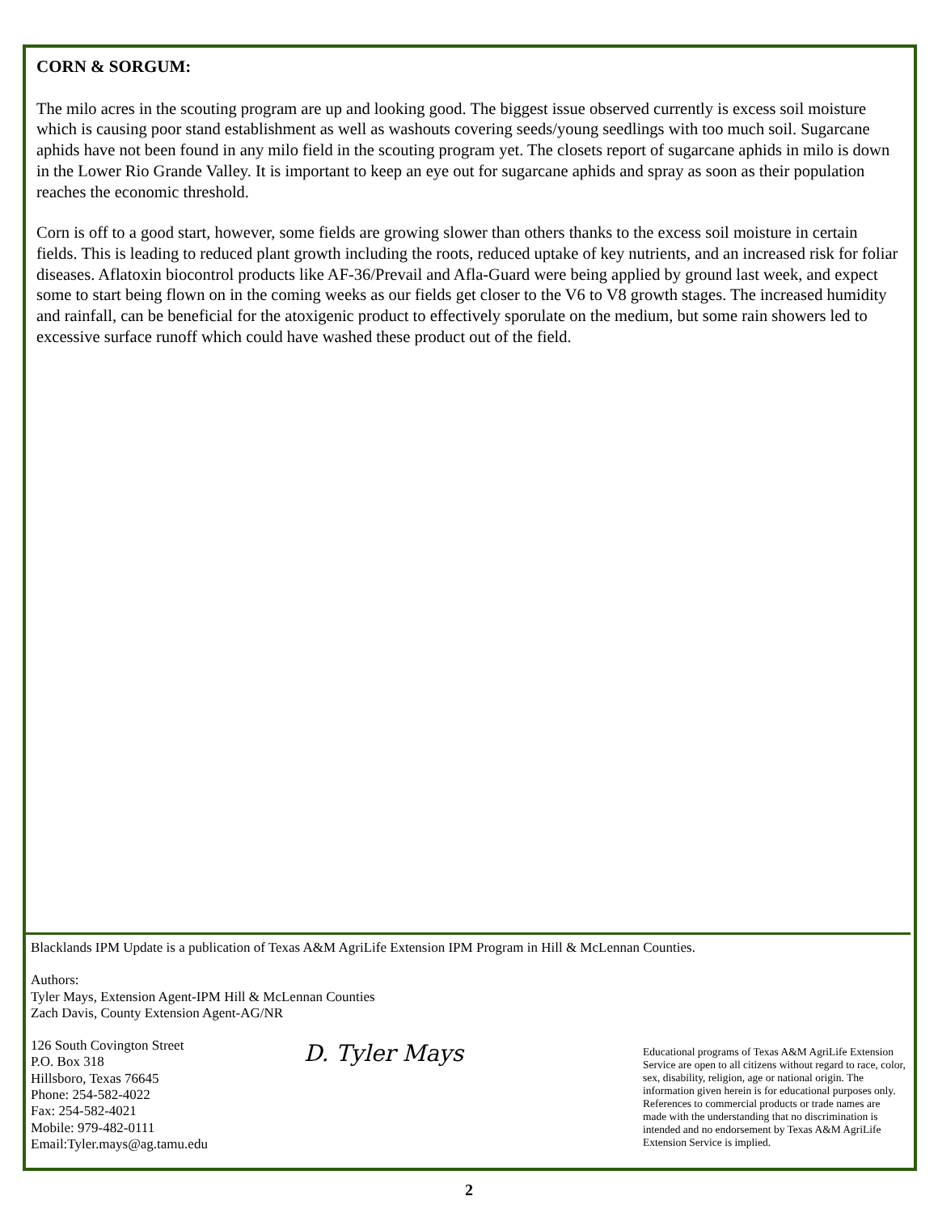CORN & SORGUM:
The milo acres in the scouting program are up and looking good. The biggest issue observed currently is excess soil moisture which is causing poor stand establishment as well as washouts covering seeds/young seedlings with too much soil. Sugarcane aphids have not been found in any milo field in the scouting program yet. The closets report of sugarcane aphids in milo is down in the Lower Rio Grande Valley. It is important to keep an eye out for sugarcane aphids and spray as soon as their population reaches the economic threshold.
Corn is off to a good start, however, some fields are growing slower than others thanks to the excess soil moisture in certain fields. This is leading to reduced plant growth including the roots, reduced uptake of key nutrients, and an increased risk for foliar diseases. Aflatoxin biocontrol products like AF-36/Prevail and Afla-Guard were being applied by ground last week, and expect some to start being flown on in the coming weeks as our fields get closer to the V6 to V8 growth stages. The increased humidity and rainfall, can be beneficial for the atoxigenic product to effectively sporulate on the medium, but some rain showers led to excessive surface runoff which could have washed these product out of the field.
Blacklands IPM Update is a publication of Texas A&M AgriLife Extension IPM Program in Hill & McLennan Counties.
Authors:
Tyler Mays, Extension Agent-IPM Hill & McLennan Counties
Zach Davis, County Extension Agent-AG/NR
126 South Covington Street
P.O. Box 318
Hillsboro, Texas 76645
Phone: 254-582-4022
Fax: 254-582-4021
Mobile: 979-482-0111
Email:Tyler.mays@ag.tamu.edu
D. Tyler Mays
Educational programs of Texas A&M AgriLife Extension Service are open to all citizens without regard to race, color, sex, disability, religion, age or national origin. The information given herein is for educational purposes only. References to commercial products or trade names are made with the understanding that no discrimination is intended and no endorsement by Texas A&M AgriLife Extension Service is implied.
2